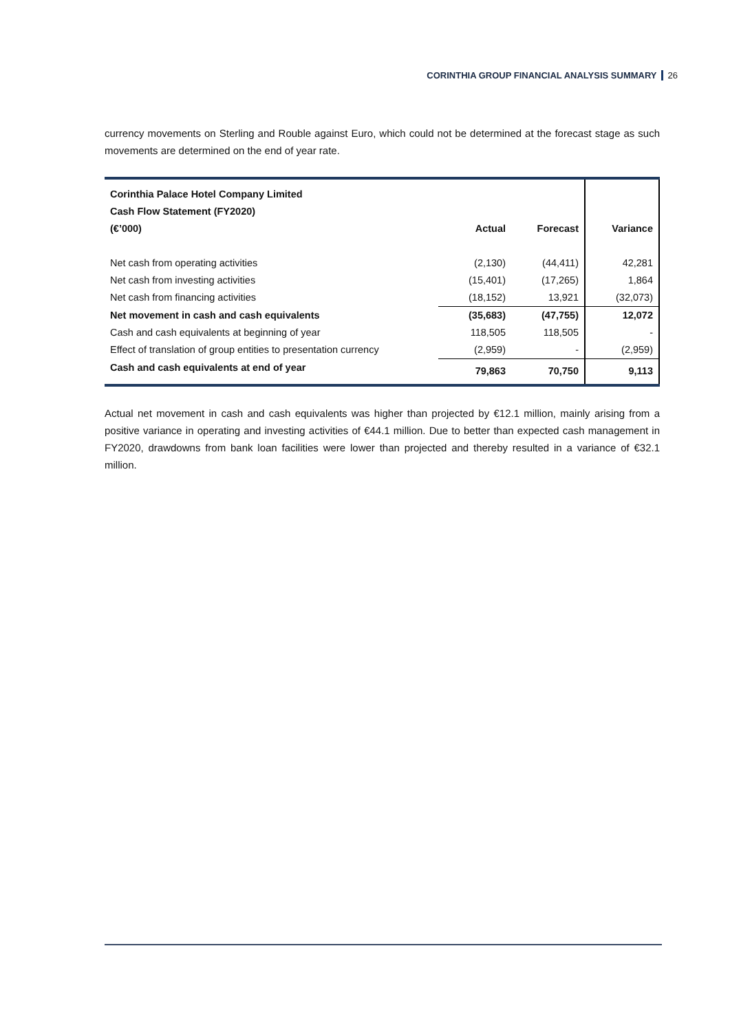CORINTHIA GROUP FINANCIAL ANALYSIS SUMMARY 26
currency movements on Sterling and Rouble against Euro, which could not be determined at the forecast stage as such movements are determined on the end of year rate.
| Corinthia Palace Hotel Company Limited | | | |
| Cash Flow Statement (FY2020) | | | |
| (€’000) | Actual | Forecast | Variance |
| Net cash from operating activities | (2,130) | (44,411) | 42,281 |
| Net cash from investing activities | (15,401) | (17,265) | 1,864 |
| Net cash from financing activities | (18,152) | 13,921 | (32,073) |
| Net movement in cash and cash equivalents | (35,683) | (47,755) | 12,072 |
| Cash and cash equivalents at beginning of year | 118,505 | 118,505 | - |
| Effect of translation of group entities to presentation currency | (2,959) | - | (2,959) |
| Cash and cash equivalents at end of year | 79,863 | 70,750 | 9,113 |
Actual net movement in cash and cash equivalents was higher than projected by €12.1 million, mainly arising from a positive variance in operating and investing activities of €44.1 million. Due to better than expected cash management in FY2020, drawdowns from bank loan facilities were lower than projected and thereby resulted in a variance of €32.1 million.